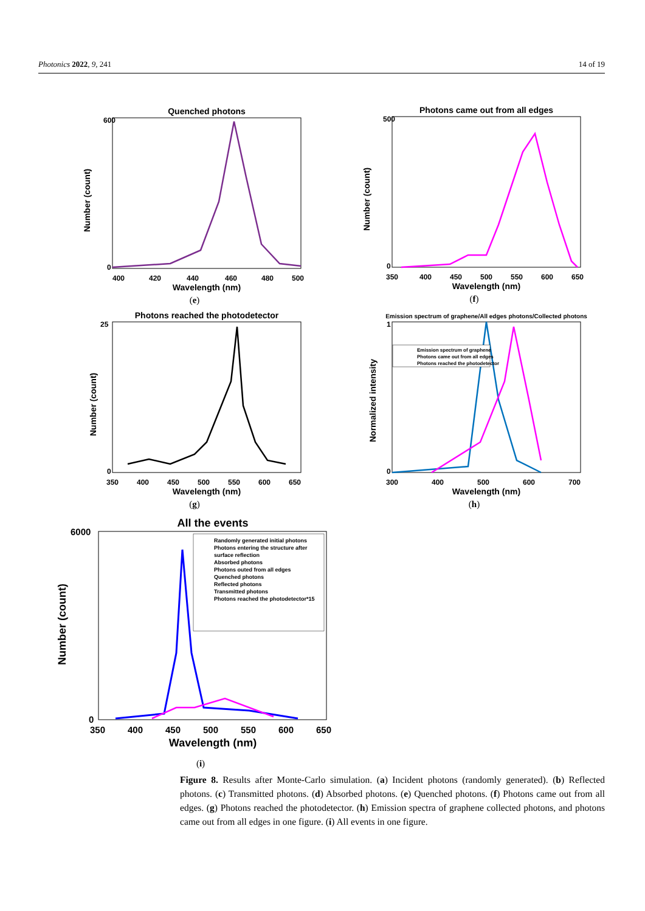Photonics 2022, 9, 241 14 of 19
Quenched photons
600
0
400
420
440
460
480
500
Wavelength (nm)
Number (count)
(e)
Photons came out from all edges
500
0
350
400
450
500
550
600
650
Wavelength (nm)
Number (count)
(f)
Photons reached the photodetector
25
0
350
400
450
500
550
600
650
Wavelength (nm)
Number (count)
(g)
Emission spectrum of graphene/All edges photons/Collected photons
Emission spectrum of graphene
Photons came out from all edges
Photons reached the photodetector
1
0
300
400
500
600
700
Wavelength (nm)
Normalized intensity
(h)
All the events
Randomly generated initial photons
Photons entering the structure after
surface reflection
Absorbed photons
Photons outed from all edges
Quenched photons
Reflected photons
Transmitted photons
Photons reached the photodetector*15
6000
0
350
400
450
500
550
600
650
Wavelength (nm)
Number (count)
(i)
Figure 8. Results after Monte-Carlo simulation. (a) Incident photons (randomly generated). (b) Reflected photons. (c) Transmitted photons. (d) Absorbed photons. (e) Quenched photons. (f) Photons came out from all edges. (g) Photons reached the photodetector. (h) Emission spectra of graphene collected photons, and photons came out from all edges in one figure. (i) All events in one figure.